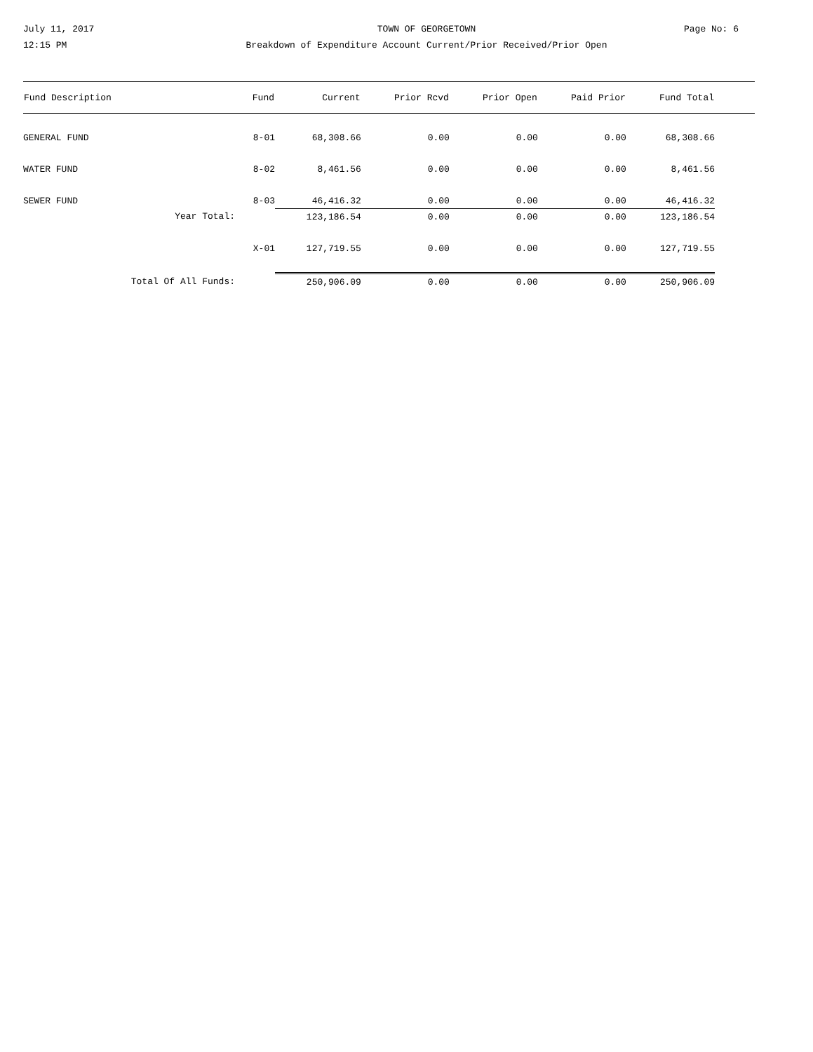July 11, 2017
12:15 PM
TOWN OF GEORGETOWN
Breakdown of Expenditure Account Current/Prior Received/Prior Open
Page No: 6
| Fund Description | Fund | Current | Prior Rcvd | Prior Open | Paid Prior | Fund Total | |
| --- | --- | --- | --- | --- | --- | --- | --- |
| GENERAL FUND | 8-01 | 68,308.66 | 0.00 | 0.00 | 0.00 | 68,308.66 | |
| WATER FUND | 8-02 | 8,461.56 | 0.00 | 0.00 | 0.00 | 8,461.56 | |
| SEWER FUND | 8-03 | 46,416.32 | 0.00 | 0.00 | 0.00 | 46,416.32 | |
| Year Total: | | 123,186.54 | 0.00 | 0.00 | 0.00 | 123,186.54 | |
| | X-01 | 127,719.55 | 0.00 | 0.00 | 0.00 | 127,719.55 | |
| Total Of All Funds: | | 250,906.09 | 0.00 | 0.00 | 0.00 | 250,906.09 | |